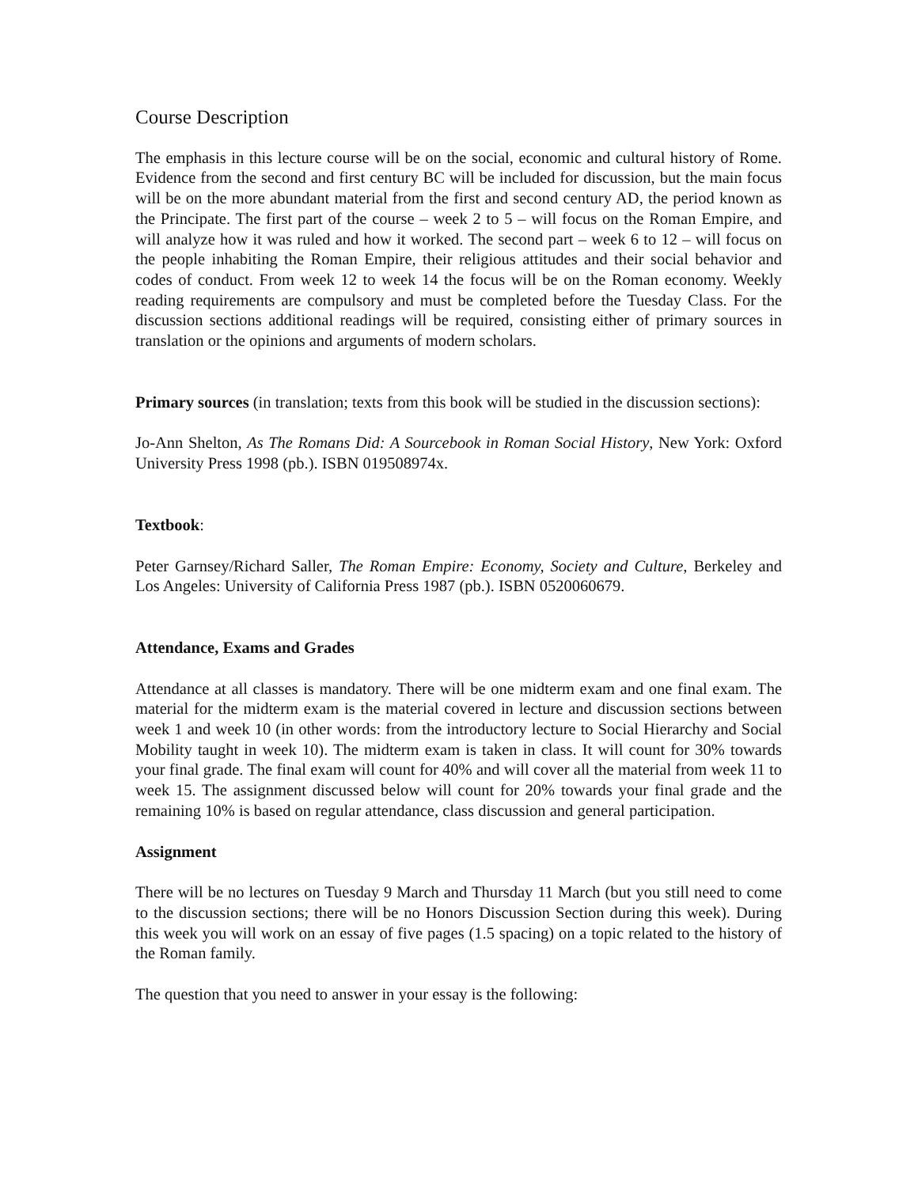Course Description
The emphasis in this lecture course will be on the social, economic and cultural history of Rome. Evidence from the second and first century BC will be included for discussion, but the main focus will be on the more abundant material from the first and second century AD, the period known as the Principate. The first part of the course – week 2 to 5 – will focus on the Roman Empire, and will analyze how it was ruled and how it worked. The second part – week 6 to 12 – will focus on the people inhabiting the Roman Empire, their religious attitudes and their social behavior and codes of conduct. From week 12 to week 14 the focus will be on the Roman economy. Weekly reading requirements are compulsory and must be completed before the Tuesday Class. For the discussion sections additional readings will be required, consisting either of primary sources in translation or the opinions and arguments of modern scholars.
Primary sources (in translation; texts from this book will be studied in the discussion sections):
Jo-Ann Shelton, As The Romans Did: A Sourcebook in Roman Social History, New York: Oxford University Press 1998 (pb.). ISBN 019508974x.
Textbook:
Peter Garnsey/Richard Saller, The Roman Empire: Economy, Society and Culture, Berkeley and Los Angeles: University of California Press 1987 (pb.). ISBN 0520060679.
Attendance, Exams and Grades
Attendance at all classes is mandatory. There will be one midterm exam and one final exam. The material for the midterm exam is the material covered in lecture and discussion sections between week 1 and week 10 (in other words: from the introductory lecture to Social Hierarchy and Social Mobility taught in week 10). The midterm exam is taken in class. It will count for 30% towards your final grade. The final exam will count for 40% and will cover all the material from week 11 to week 15. The assignment discussed below will count for 20% towards your final grade and the remaining 10% is based on regular attendance, class discussion and general participation.
Assignment
There will be no lectures on Tuesday 9 March and Thursday 11 March (but you still need to come to the discussion sections; there will be no Honors Discussion Section during this week). During this week you will work on an essay of five pages (1.5 spacing) on a topic related to the history of the Roman family.
The question that you need to answer in your essay is the following: